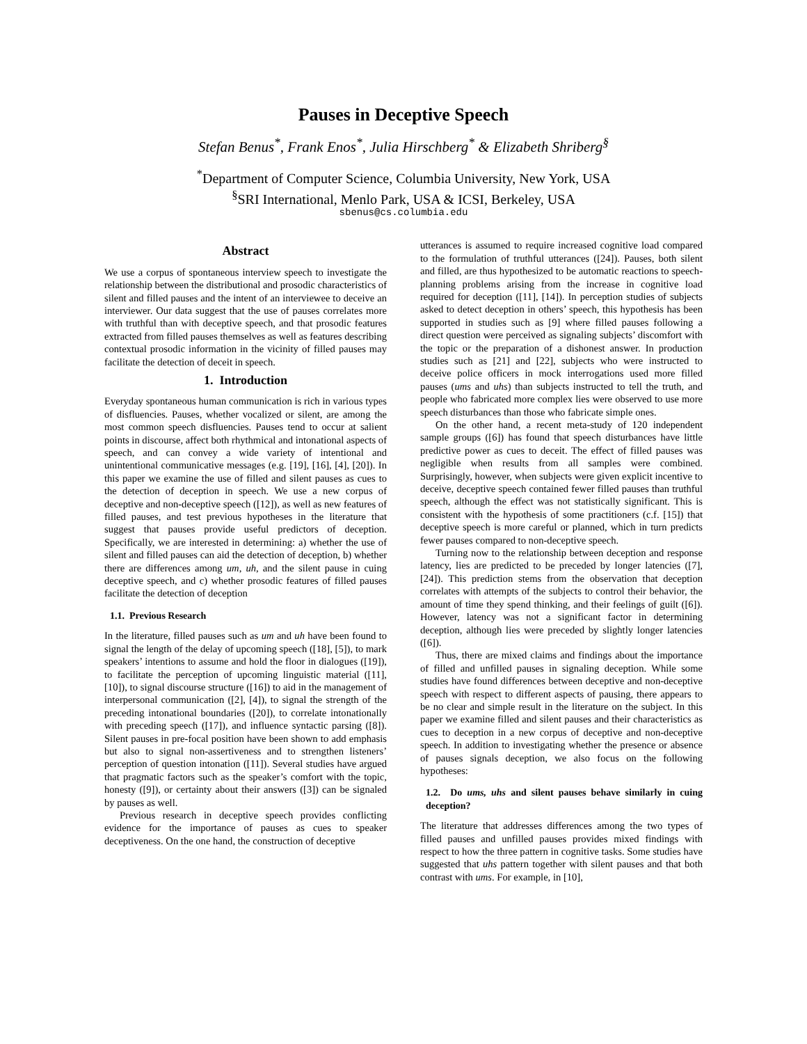Pauses in Deceptive Speech
Stefan Benus<sup>*</sup>, Frank Enos<sup>*</sup>, Julia Hirschberg<sup>*</sup> & Elizabeth Shriberg<sup>§</sup>
<sup>*</sup> Department of Computer Science, Columbia University, New York, USA
<sup>§</sup> SRI International, Menlo Park, USA & ICSI, Berkeley, USA
sbenus@cs.columbia.edu
Abstract
We use a corpus of spontaneous interview speech to investigate the relationship between the distributional and prosodic characteristics of silent and filled pauses and the intent of an interviewee to deceive an interviewer. Our data suggest that the use of pauses correlates more with truthful than with deceptive speech, and that prosodic features extracted from filled pauses themselves as well as features describing contextual prosodic information in the vicinity of filled pauses may facilitate the detection of deceit in speech.
1. Introduction
Everyday spontaneous human communication is rich in various types of disfluencies. Pauses, whether vocalized or silent, are among the most common speech disfluencies. Pauses tend to occur at salient points in discourse, affect both rhythmical and intonational aspects of speech, and can convey a wide variety of intentional and unintentional communicative messages (e.g. [19], [16], [4], [20]). In this paper we examine the use of filled and silent pauses as cues to the detection of deception in speech. We use a new corpus of deceptive and non-deceptive speech ([12]), as well as new features of filled pauses, and test previous hypotheses in the literature that suggest that pauses provide useful predictors of deception. Specifically, we are interested in determining: a) whether the use of silent and filled pauses can aid the detection of deception, b) whether there are differences among um, uh, and the silent pause in cuing deceptive speech, and c) whether prosodic features of filled pauses facilitate the detection of deception
1.1. Previous Research
In the literature, filled pauses such as um and uh have been found to signal the length of the delay of upcoming speech ([18], [5]), to mark speakers’ intentions to assume and hold the floor in dialogues ([19]), to facilitate the perception of upcoming linguistic material ([11], [10]), to signal discourse structure ([16]) to aid in the management of interpersonal communication ([2], [4]), to signal the strength of the preceding intonational boundaries ([20]), to correlate intonationally with preceding speech ([17]), and influence syntactic parsing ([8]). Silent pauses in pre-focal position have been shown to add emphasis but also to signal non-assertiveness and to strengthen listeners’ perception of question intonation ([11]). Several studies have argued that pragmatic factors such as the speaker’s comfort with the topic, honesty ([9]), or certainty about their answers ([3]) can be signaled by pauses as well.
Previous research in deceptive speech provides conflicting evidence for the importance of pauses as cues to speaker deceptiveness. On the one hand, the construction of deceptive
utterances is assumed to require increased cognitive load compared to the formulation of truthful utterances ([24]). Pauses, both silent and filled, are thus hypothesized to be automatic reactions to speech-planning problems arising from the increase in cognitive load required for deception ([11], [14]). In perception studies of subjects asked to detect deception in others’ speech, this hypothesis has been supported in studies such as [9] where filled pauses following a direct question were perceived as signaling subjects’ discomfort with the topic or the preparation of a dishonest answer. In production studies such as [21] and [22], subjects who were instructed to deceive police officers in mock interrogations used more filled pauses (ums and uhs) than subjects instructed to tell the truth, and people who fabricated more complex lies were observed to use more speech disturbances than those who fabricate simple ones.
On the other hand, a recent meta-study of 120 independent sample groups ([6]) has found that speech disturbances have little predictive power as cues to deceit. The effect of filled pauses was negligible when results from all samples were combined. Surprisingly, however, when subjects were given explicit incentive to deceive, deceptive speech contained fewer filled pauses than truthful speech, although the effect was not statistically significant. This is consistent with the hypothesis of some practitioners (c.f. [15]) that deceptive speech is more careful or planned, which in turn predicts fewer pauses compared to non-deceptive speech.
Turning now to the relationship between deception and response latency, lies are predicted to be preceded by longer latencies ([7], [24]). This prediction stems from the observation that deception correlates with attempts of the subjects to control their behavior, the amount of time they spend thinking, and their feelings of guilt ([6]). However, latency was not a significant factor in determining deception, although lies were preceded by slightly longer latencies ([6]).
Thus, there are mixed claims and findings about the importance of filled and unfilled pauses in signaling deception. While some studies have found differences between deceptive and non-deceptive speech with respect to different aspects of pausing, there appears to be no clear and simple result in the literature on the subject. In this paper we examine filled and silent pauses and their characteristics as cues to deception in a new corpus of deceptive and non-deceptive speech. In addition to investigating whether the presence or absence of pauses signals deception, we also focus on the following hypotheses:
1.2. Do ums, uhs and silent pauses behave similarly in cuing deception?
The literature that addresses differences among the two types of filled pauses and unfilled pauses provides mixed findings with respect to how the three pattern in cognitive tasks. Some studies have suggested that uhs pattern together with silent pauses and that both contrast with ums. For example, in [10],